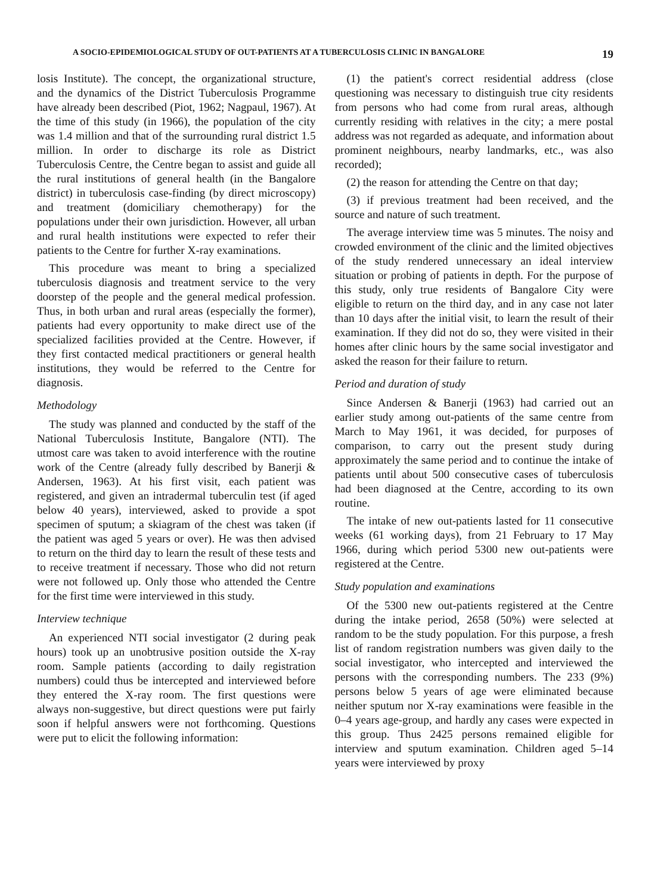A SOCIO-EPIDEMIOLOGICAL STUDY OF OUT-PATIENTS AT A TUBERCULOSIS CLINIC IN BANGALORE 19
losis Institute). The concept, the organizational structure, and the dynamics of the District Tuberculosis Programme have already been described (Piot, 1962; Nagpaul, 1967). At the time of this study (in 1966), the population of the city was 1.4 million and that of the surrounding rural district 1.5 million. In order to discharge its role as District Tuberculosis Centre, the Centre began to assist and guide all the rural institutions of general health (in the Bangalore district) in tuberculosis case-finding (by direct microscopy) and treatment (domiciliary chemotherapy) for the populations under their own jurisdiction. However, all urban and rural health institutions were expected to refer their patients to the Centre for further X-ray examinations.
This procedure was meant to bring a specialized tuberculosis diagnosis and treatment service to the very doorstep of the people and the general medical profession. Thus, in both urban and rural areas (especially the former), patients had every opportunity to make direct use of the specialized facilities provided at the Centre. However, if they first contacted medical practitioners or general health institutions, they would be referred to the Centre for diagnosis.
Methodology
The study was planned and conducted by the staff of the National Tuberculosis Institute, Bangalore (NTI). The utmost care was taken to avoid interference with the routine work of the Centre (already fully described by Banerji & Andersen, 1963). At his first visit, each patient was registered, and given an intradermal tuberculin test (if aged below 40 years), interviewed, asked to provide a spot specimen of sputum; a skiagram of the chest was taken (if the patient was aged 5 years or over). He was then advised to return on the third day to learn the result of these tests and to receive treatment if necessary. Those who did not return were not followed up. Only those who attended the Centre for the first time were interviewed in this study.
Interview technique
An experienced NTI social investigator (2 during peak hours) took up an unobtrusive position outside the X-ray room. Sample patients (according to daily registration numbers) could thus be intercepted and interviewed before they entered the X-ray room. The first questions were always non-suggestive, but direct questions were put fairly soon if helpful answers were not forthcoming. Questions were put to elicit the following information:
(1) the patient's correct residential address (close questioning was necessary to distinguish true city residents from persons who had come from rural areas, although currently residing with relatives in the city; a mere postal address was not regarded as adequate, and information about prominent neighbours, nearby landmarks, etc., was also recorded);
(2) the reason for attending the Centre on that day;
(3) if previous treatment had been received, and the source and nature of such treatment.
The average interview time was 5 minutes. The noisy and crowded environment of the clinic and the limited objectives of the study rendered unnecessary an ideal interview situation or probing of patients in depth. For the purpose of this study, only true residents of Bangalore City were eligible to return on the third day, and in any case not later than 10 days after the initial visit, to learn the result of their examination. If they did not do so, they were visited in their homes after clinic hours by the same social investigator and asked the reason for their failure to return.
Period and duration of study
Since Andersen & Banerji (1963) had carried out an earlier study among out-patients of the same centre from March to May 1961, it was decided, for purposes of comparison, to carry out the present study during approximately the same period and to continue the intake of patients until about 500 consecutive cases of tuberculosis had been diagnosed at the Centre, according to its own routine.
The intake of new out-patients lasted for 11 consecutive weeks (61 working days), from 21 February to 17 May 1966, during which period 5300 new out-patients were registered at the Centre.
Study population and examinations
Of the 5300 new out-patients registered at the Centre during the intake period, 2658 (50%) were selected at random to be the study population. For this purpose, a fresh list of random registration numbers was given daily to the social investigator, who intercepted and interviewed the persons with the corresponding numbers. The 233 (9%) persons below 5 years of age were eliminated because neither sputum nor X-ray examinations were feasible in the 0–4 years age-group, and hardly any cases were expected in this group. Thus 2425 persons remained eligible for interview and sputum examination. Children aged 5–14 years were interviewed by proxy